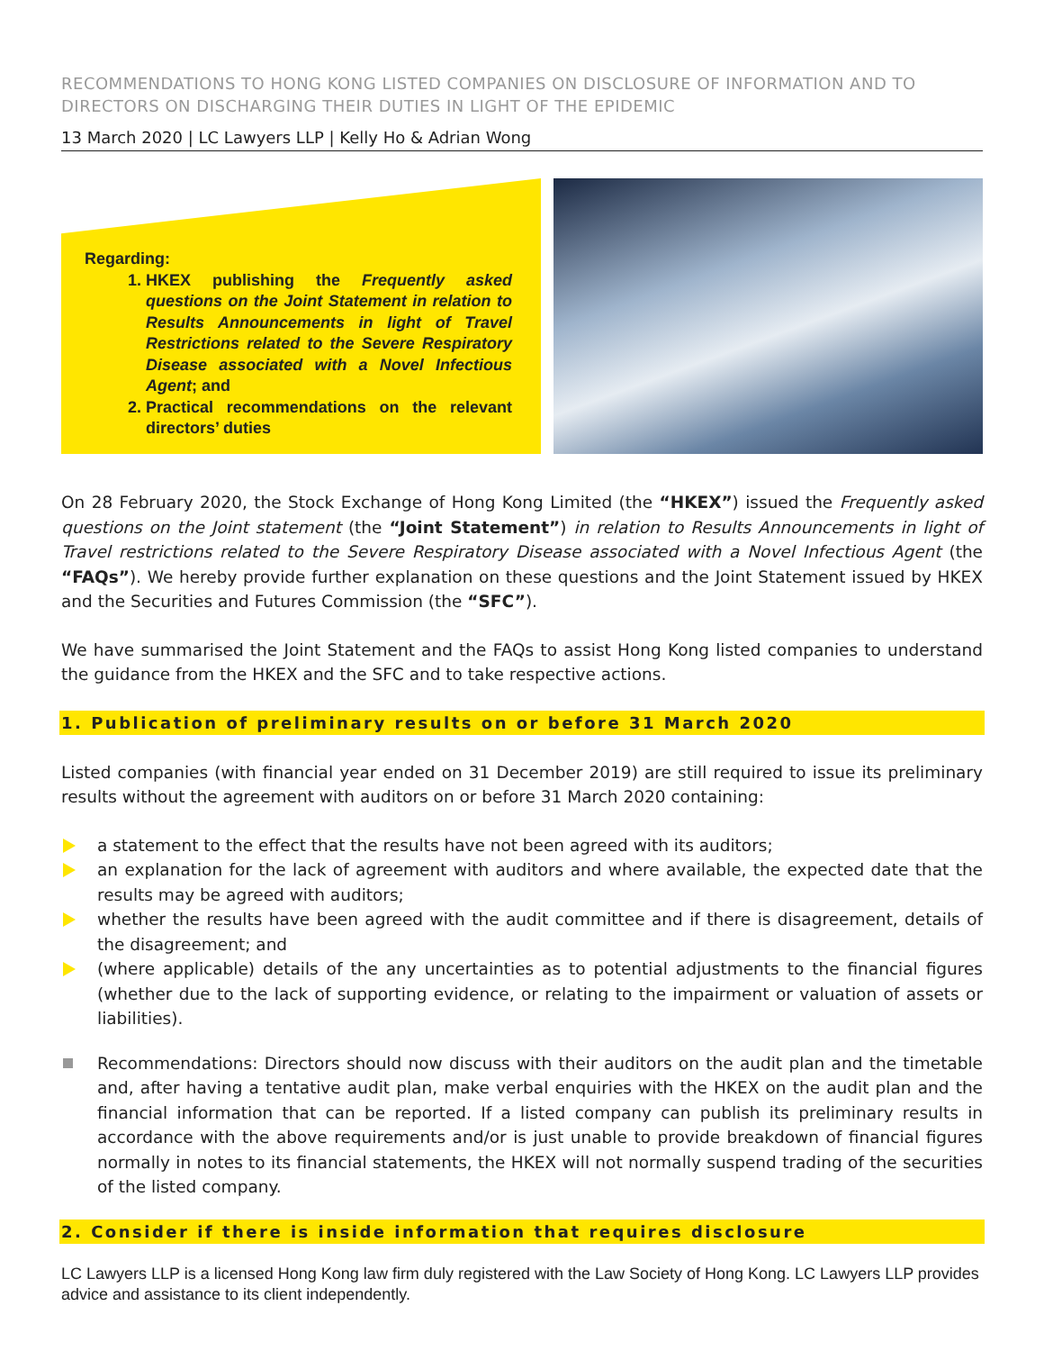RECOMMENDATIONS TO HONG KONG LISTED COMPANIES ON DISCLOSURE OF INFORMATION AND TO DIRECTORS ON DISCHARGING THEIR DUTIES IN LIGHT OF THE EPIDEMIC
13 March 2020 | LC Lawyers LLP | Kelly Ho & Adrian Wong
Regarding:
1. HKEX publishing the Frequently asked questions on the Joint Statement in relation to Results Announcements in light of Travel Restrictions related to the Severe Respiratory Disease associated with a Novel Infectious Agent; and
2. Practical recommendations on the relevant directors’ duties
On 28 February 2020, the Stock Exchange of Hong Kong Limited (the “HKEX”) issued the Frequently asked questions on the Joint statement (the “Joint Statement”) in relation to Results Announcements in light of Travel restrictions related to the Severe Respiratory Disease associated with a Novel Infectious Agent (the “FAQs”). We hereby provide further explanation on these questions and the Joint Statement issued by HKEX and the Securities and Futures Commission (the “SFC”).
We have summarised the Joint Statement and the FAQs to assist Hong Kong listed companies to understand the guidance from the HKEX and the SFC and to take respective actions.
1. Publication of preliminary results on or before 31 March 2020
Listed companies (with financial year ended on 31 December 2019) are still required to issue its preliminary results without the agreement with auditors on or before 31 March 2020 containing:
a statement to the effect that the results have not been agreed with its auditors;
an explanation for the lack of agreement with auditors and where available, the expected date that the results may be agreed with auditors;
whether the results have been agreed with the audit committee and if there is disagreement, details of the disagreement; and
(where applicable) details of the any uncertainties as to potential adjustments to the financial figures (whether due to the lack of supporting evidence, or relating to the impairment or valuation of assets or liabilities).
Recommendations: Directors should now discuss with their auditors on the audit plan and the timetable and, after having a tentative audit plan, make verbal enquiries with the HKEX on the audit plan and the financial information that can be reported. If a listed company can publish its preliminary results in accordance with the above requirements and/or is just unable to provide breakdown of financial figures normally in notes to its financial statements, the HKEX will not normally suspend trading of the securities of the listed company.
2. Consider if there is inside information that requires disclosure
LC Lawyers LLP is a licensed Hong Kong law firm duly registered with the Law Society of Hong Kong. LC Lawyers LLP provides advice and assistance to its client independently.